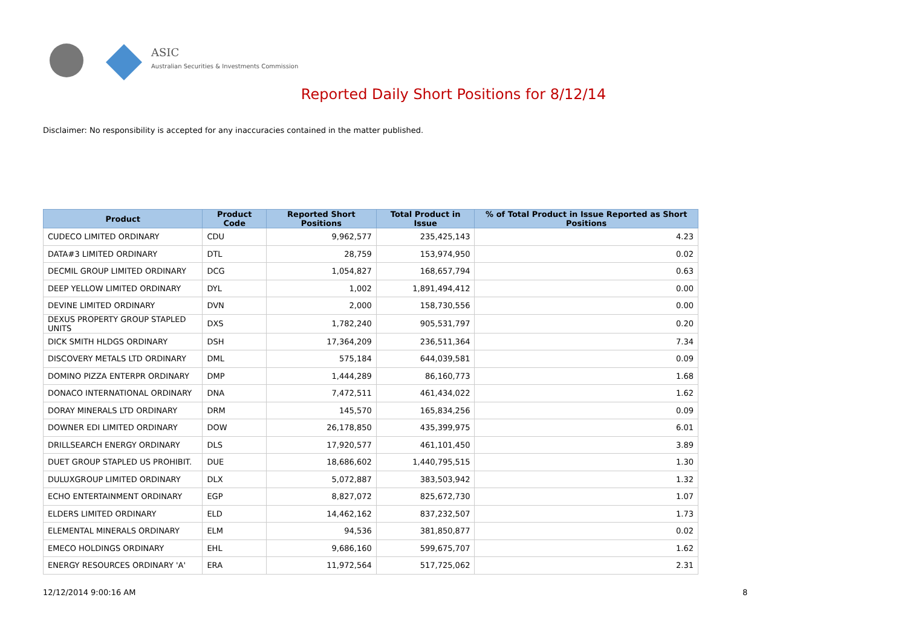ASIC
Australian Securities & Investments Commission
Reported Daily Short Positions for 8/12/14
Disclaimer: No responsibility is accepted for any inaccuracies contained in the matter published.
| Product | Product Code | Reported Short Positions | Total Product in Issue | % of Total Product in Issue Reported as Short Positions |
| --- | --- | --- | --- | --- |
| CUDECO LIMITED ORDINARY | CDU | 9,962,577 | 235,425,143 | 4.23 |
| DATA#3 LIMITED ORDINARY | DTL | 28,759 | 153,974,950 | 0.02 |
| DECMIL GROUP LIMITED ORDINARY | DCG | 1,054,827 | 168,657,794 | 0.63 |
| DEEP YELLOW LIMITED ORDINARY | DYL | 1,002 | 1,891,494,412 | 0.00 |
| DEVINE LIMITED ORDINARY | DVN | 2,000 | 158,730,556 | 0.00 |
| DEXUS PROPERTY GROUP STAPLED UNITS | DXS | 1,782,240 | 905,531,797 | 0.20 |
| DICK SMITH HLDGS ORDINARY | DSH | 17,364,209 | 236,511,364 | 7.34 |
| DISCOVERY METALS LTD ORDINARY | DML | 575,184 | 644,039,581 | 0.09 |
| DOMINO PIZZA ENTERPR ORDINARY | DMP | 1,444,289 | 86,160,773 | 1.68 |
| DONACO INTERNATIONAL ORDINARY | DNA | 7,472,511 | 461,434,022 | 1.62 |
| DORAY MINERALS LTD ORDINARY | DRM | 145,570 | 165,834,256 | 0.09 |
| DOWNER EDI LIMITED ORDINARY | DOW | 26,178,850 | 435,399,975 | 6.01 |
| DRILLSEARCH ENERGY ORDINARY | DLS | 17,920,577 | 461,101,450 | 3.89 |
| DUET GROUP STAPLED US PROHIBIT. | DUE | 18,686,602 | 1,440,795,515 | 1.30 |
| DULUXGROUP LIMITED ORDINARY | DLX | 5,072,887 | 383,503,942 | 1.32 |
| ECHO ENTERTAINMENT ORDINARY | EGP | 8,827,072 | 825,672,730 | 1.07 |
| ELDERS LIMITED ORDINARY | ELD | 14,462,162 | 837,232,507 | 1.73 |
| ELEMENTAL MINERALS ORDINARY | ELM | 94,536 | 381,850,877 | 0.02 |
| EMECO HOLDINGS ORDINARY | EHL | 9,686,160 | 599,675,707 | 1.62 |
| ENERGY RESOURCES ORDINARY 'A' | ERA | 11,972,564 | 517,725,062 | 2.31 |
12/12/2014 9:00:16 AM 8